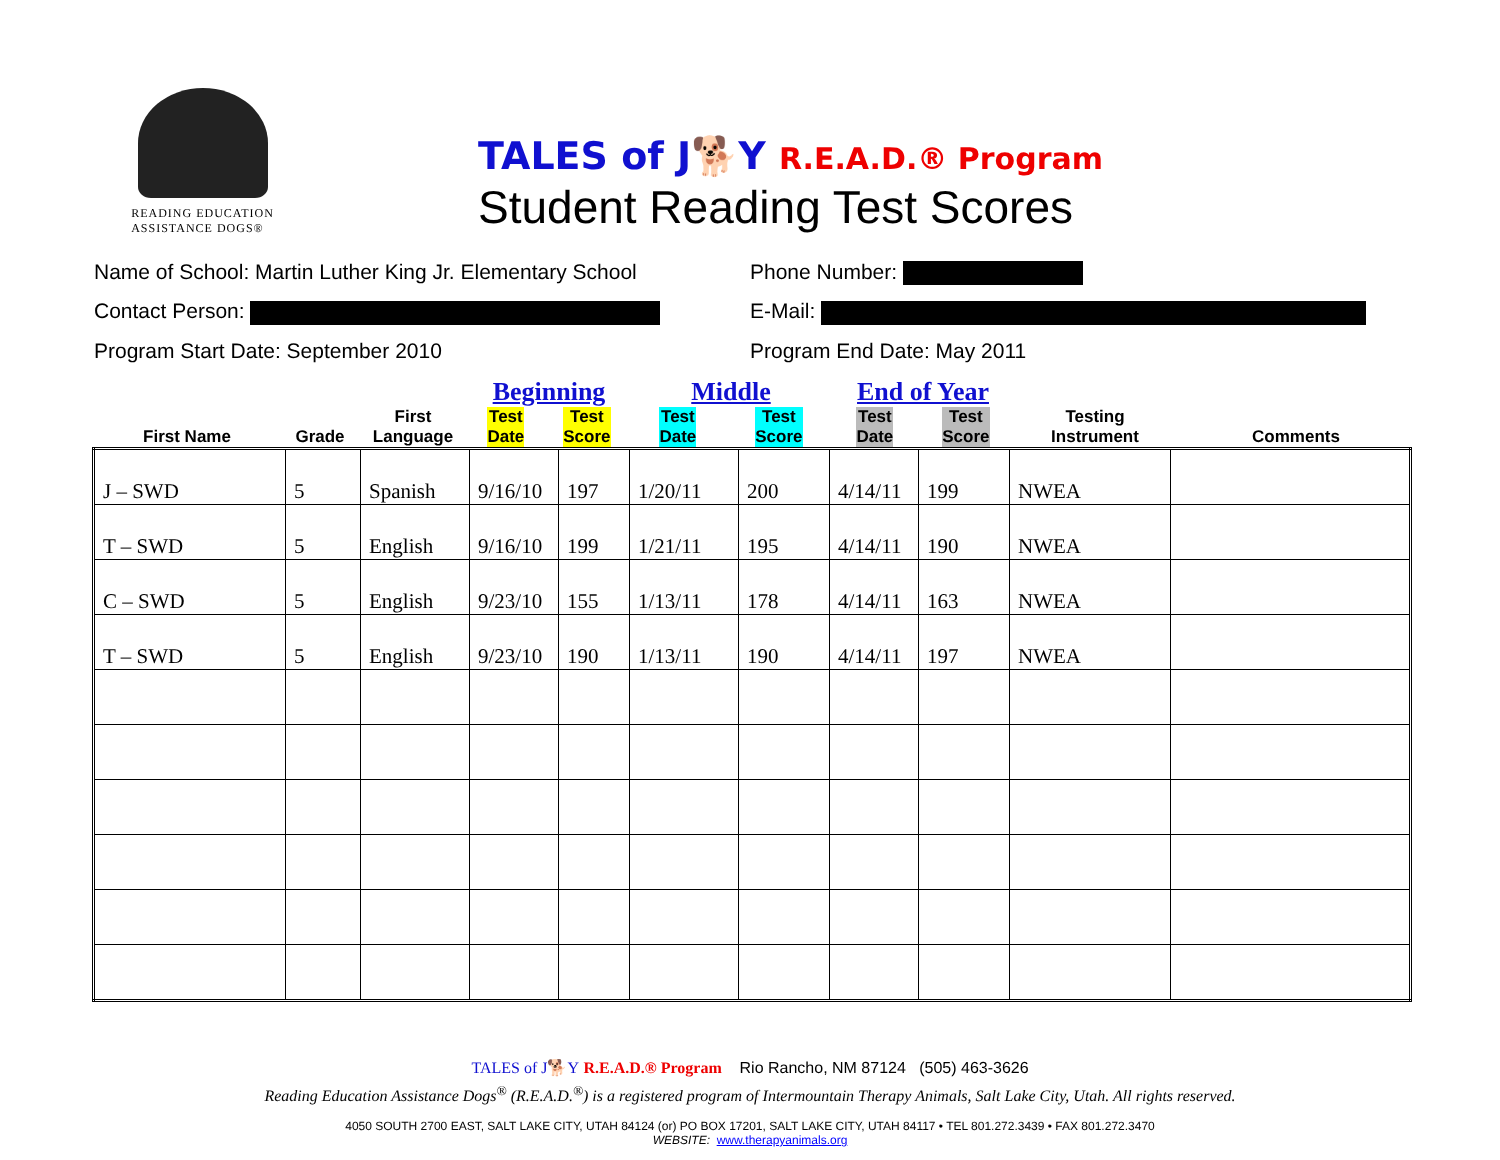READING EDUCATION
ASSISTANCE DOGS®
TALES of J🐕Y R.E.A.D.® Program
Student Reading Test Scores
Name of School: Martin Luther King Jr. Elementary School
Phone Number:
Contact Person:
E-Mail:
Program Start Date: September 2010
Program End Date: May 2011
First Name Grade
First
Language
Beginning
Test
Date Test
Score
Middle
Test
Date Test
Score
End of Year
Test
Date Test
Score
Testing
Instrument
Comments
| J – SWD | 5 | Spanish | 9/16/10 | 197 | 1/20/11 | 200 | 4/14/11 | 199 | NWEA | |
| T – SWD | 5 | English | 9/16/10 | 199 | 1/21/11 | 195 | 4/14/11 | 190 | NWEA | |
| C – SWD | 5 | English | 9/23/10 | 155 | 1/13/11 | 178 | 4/14/11 | 163 | NWEA | |
| T – SWD | 5 | English | 9/23/10 | 190 | 1/13/11 | 190 | 4/14/11 | 197 | NWEA | |
TALES of J🐕Y R.E.A.D.® Program Rio Rancho, NM 87124 (505) 463-3626
Reading Education Assistance Dogs<sup>®</sup> (R.E.A.D.<sup>®</sup>) is a registered program of Intermountain Therapy Animals, Salt Lake City, Utah. All rights reserved.
4050 SOUTH 2700 EAST, SALT LAKE CITY, UTAH 84124 (or) PO BOX 17201, SALT LAKE CITY, UTAH 84117 • TEL 801.272.3439 • FAX 801.272.3470
WEBSITE: www.therapyanimals.org